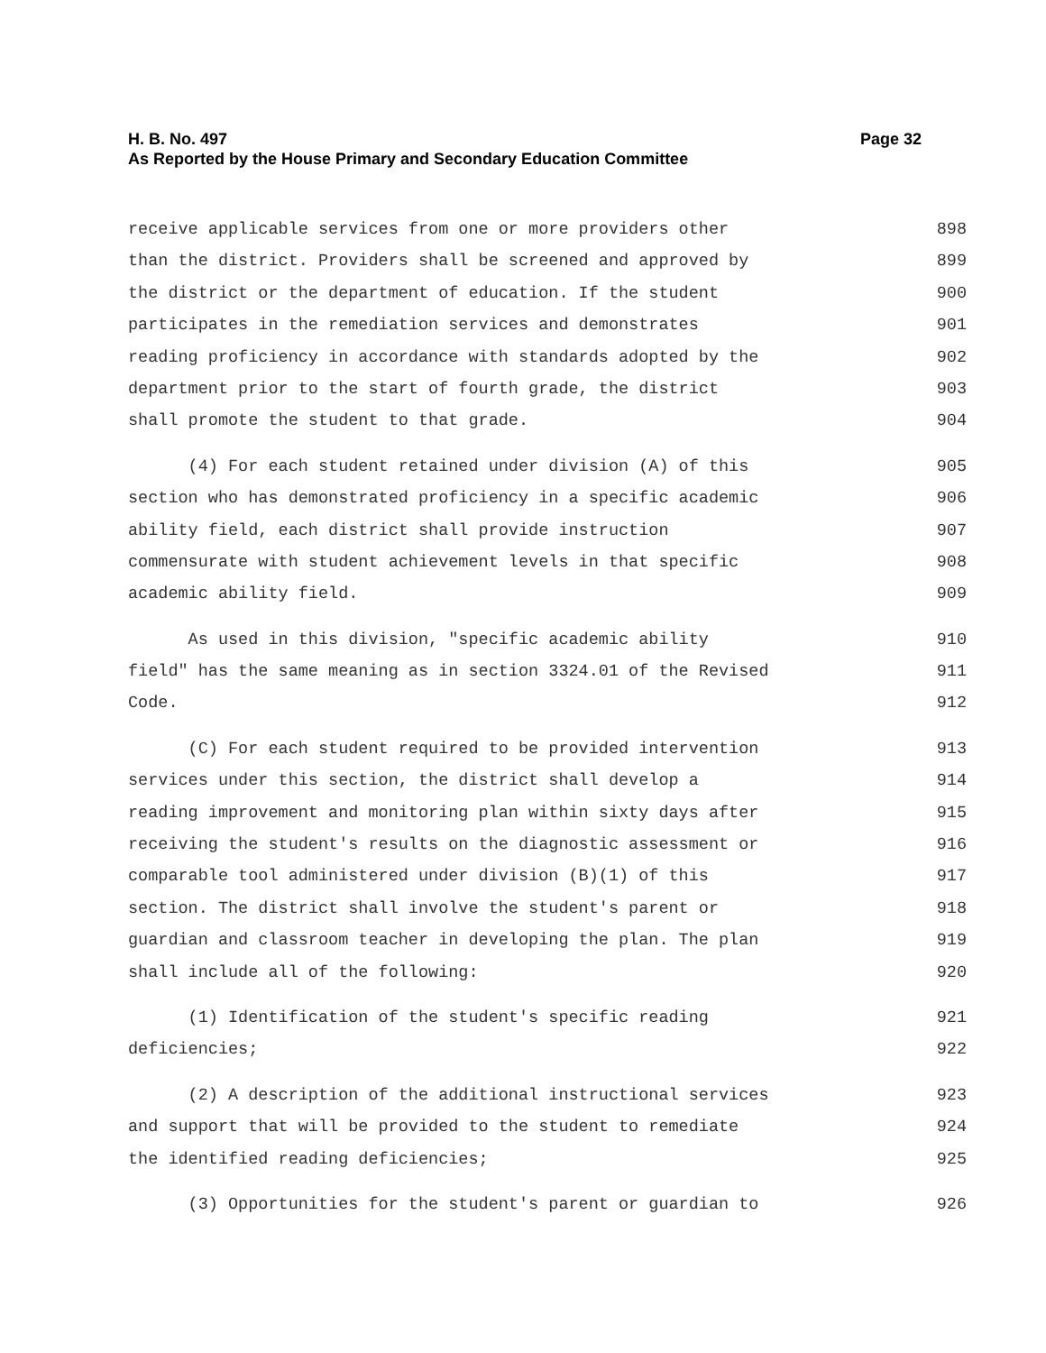H. B. No. 497
As Reported by the House Primary and Secondary Education Committee
Page 32
receive applicable services from one or more providers other 898
than the district. Providers shall be screened and approved by 899
the district or the department of education. If the student 900
participates in the remediation services and demonstrates 901
reading proficiency in accordance with standards adopted by the 902
department prior to the start of fourth grade, the district 903
shall promote the student to that grade. 904
(4) For each student retained under division (A) of this 905
section who has demonstrated proficiency in a specific academic 906
ability field, each district shall provide instruction 907
commensurate with student achievement levels in that specific 908
academic ability field. 909
As used in this division, "specific academic ability 910
field" has the same meaning as in section 3324.01 of the Revised 911
Code. 912
(C) For each student required to be provided intervention 913
services under this section, the district shall develop a 914
reading improvement and monitoring plan within sixty days after 915
receiving the student's results on the diagnostic assessment or 916
comparable tool administered under division (B)(1) of this 917
section. The district shall involve the student's parent or 918
guardian and classroom teacher in developing the plan. The plan 919
shall include all of the following: 920
(1) Identification of the student's specific reading 921
deficiencies; 922
(2) A description of the additional instructional services 923
and support that will be provided to the student to remediate 924
the identified reading deficiencies; 925
(3) Opportunities for the student's parent or guardian to 926